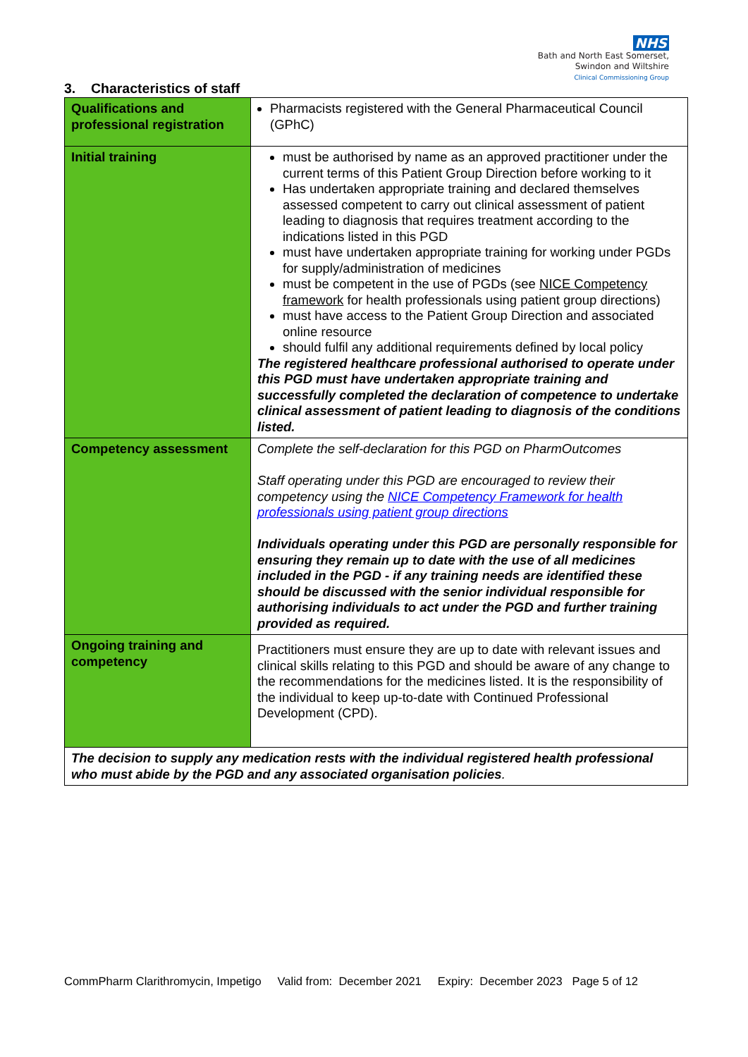NHS
Bath and North East Somerset,
Swindon and Wiltshire
Clinical Commissioning Group
3. Characteristics of staff
| Qualifications and professional registration | Pharmacists registered with the General Pharmaceutical Council (GPhC) |
| Initial training | must be authorised by name as an approved practitioner under the current terms of this Patient Group Direction before working to it Has undertaken appropriate training and declared themselves assessed competent to carry out clinical assessment of patient leading to diagnosis that requires treatment according to the indications listed in this PGD must have undertaken appropriate training for working under PGDs for supply/administration of medicines must be competent in the use of PGDs (see NICE Competency framework for health professionals using patient group directions) must have access to the Patient Group Direction and associated online resource should fulfil any additional requirements defined by local policy The registered healthcare professional authorised to operate under this PGD must have undertaken appropriate training and successfully completed the declaration of competence to undertake clinical assessment of patient leading to diagnosis of the conditions listed. |
| Competency assessment | Complete the self-declaration for this PGD on PharmOutcomes Staff operating under this PGD are encouraged to review their competency using the NICE Competency Framework for health professionals using patient group directions Individuals operating under this PGD are personally responsible for ensuring they remain up to date with the use of all medicines included in the PGD - if any training needs are identified these should be discussed with the senior individual responsible for authorising individuals to act under the PGD and further training provided as required. |
| Ongoing training and competency | Practitioners must ensure they are up to date with relevant issues and clinical skills relating to this PGD and should be aware of any change to the recommendations for the medicines listed. It is the responsibility of the individual to keep up-to-date with Continued Professional Development (CPD). |
| The decision to supply any medication rests with the individual registered health professional who must abide by the PGD and any associated organisation policies . | |
CommPharm Clarithromycin, Impetigo Valid from: December 2021 Expiry: December 2023 Page 5 of 12